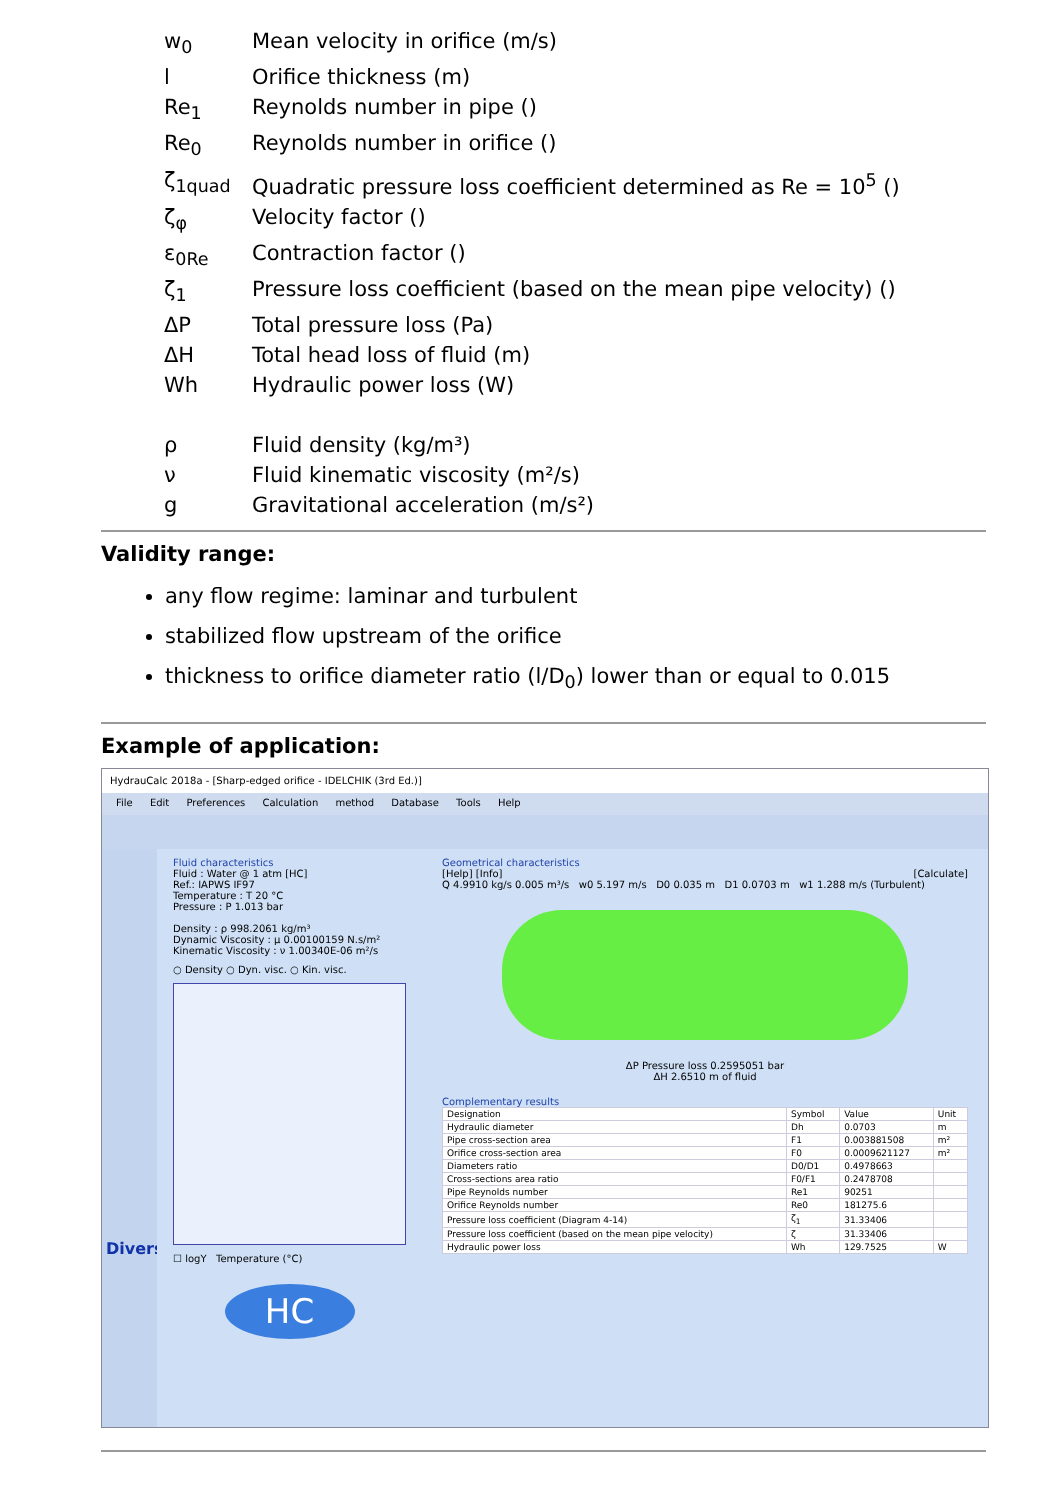w<sub>0</sub> Mean velocity in orifice (m/s)
l Orifice thickness (m)
Re<sub>1</sub> Reynolds number in pipe ()
Re<sub>0</sub> Reynolds number in orifice ()
ζ<sub>1quad</sub> Quadratic pressure loss coefficient determined as Re = 10<sup>5</sup> ()
ζ<sub>φ</sub> Velocity factor ()
ε<sub>0Re</sub> Contraction factor ()
ζ<sub>1</sub> Pressure loss coefficient (based on the mean pipe velocity) ()
ΔP Total pressure loss (Pa)
ΔH Total head loss of fluid (m)
Wh Hydraulic power loss (W)
ρ Fluid density (kg/m³)
ν Fluid kinematic viscosity (m²/s)
g Gravitational acceleration (m/s²)
Validity range:
any flow regime: laminar and turbulent
stabilized flow upstream of the orifice
thickness to orifice diameter ratio (l/D<sub>0</sub>) lower than or equal to 0.015
Example of application:
HydrauCalc 2018a - [Sharp-edged orifice - IDELCHIK (3rd Ed.)]
File Edit Preferences Calculation method Database Tools Help
Divers
Fluid characteristics
Fluid : Water @ 1 atm [HC]
Ref.: IAPWS IF97
Temperature : T 20 °C
Pressure : P 1.013 bar
Density : ρ 998.2061 kg/m³
Dynamic Viscosity : μ 0.00100159 N.s/m²
Kinematic Viscosity : ν 1.00340E-06 m²/s
○ Density ○ Dyn. visc. ○ Kin. visc.
☐ logY Temperature (°C)
HC
Geometrical characteristics
[Help] [Info] [Calculate]
Q 4.9910 kg/s 0.005 m³/s w0 5.197 m/s D0 0.035 m D1 0.0703 m w1 1.288 m/s (Turbulent)
ΔP Pressure loss 0.2595051 bar
ΔH 2.6510 m of fluid
Complementary results
| Designation | Symbol | Value | Unit |
| --- | --- | --- | --- |
| Hydraulic diameter | Dh | 0.0703 | m |
| Pipe cross-section area | F1 | 0.003881508 | m² |
| Orifice cross-section area | F0 | 0.0009621127 | m² |
| Diameters ratio | D0/D1 | 0.4978663 | |
| Cross-sections area ratio | F0/F1 | 0.2478708 | |
| Pipe Reynolds number | Re1 | 90251 | |
| Orifice Reynolds number | Re0 | 181275.6 | |
| Pressure loss coefficient (Diagram 4-14) | ζ<sub>1</sub> | 31.33406 | |
| Pressure loss coefficient (based on the mean pipe velocity) | ζ | 31.33406 | |
| Hydraulic power loss | Wh | 129.7525 | W |